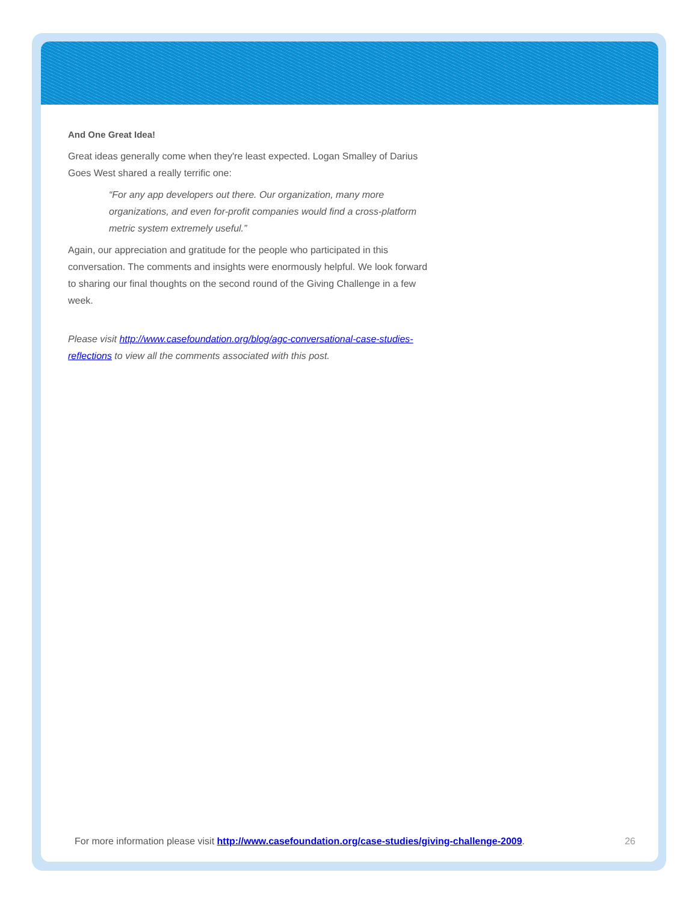And One Great Idea!
Great ideas generally come when they're least expected. Logan Smalley of Darius Goes West shared a really terrific one:
“For any app developers out there. Our organization, many more organizations, and even for-profit companies would find a cross-platform metric system extremely useful.”
Again, our appreciation and gratitude for the people who participated in this conversation. The comments and insights were enormously helpful. We look forward to sharing our final thoughts on the second round of the Giving Challenge in a few week.
Please visit http://www.casefoundation.org/blog/agc-conversational-case-studies-reflections to view all the comments associated with this post.
For more information please visit http://www.casefoundation.org/case-studies/giving-challenge-2009. 26